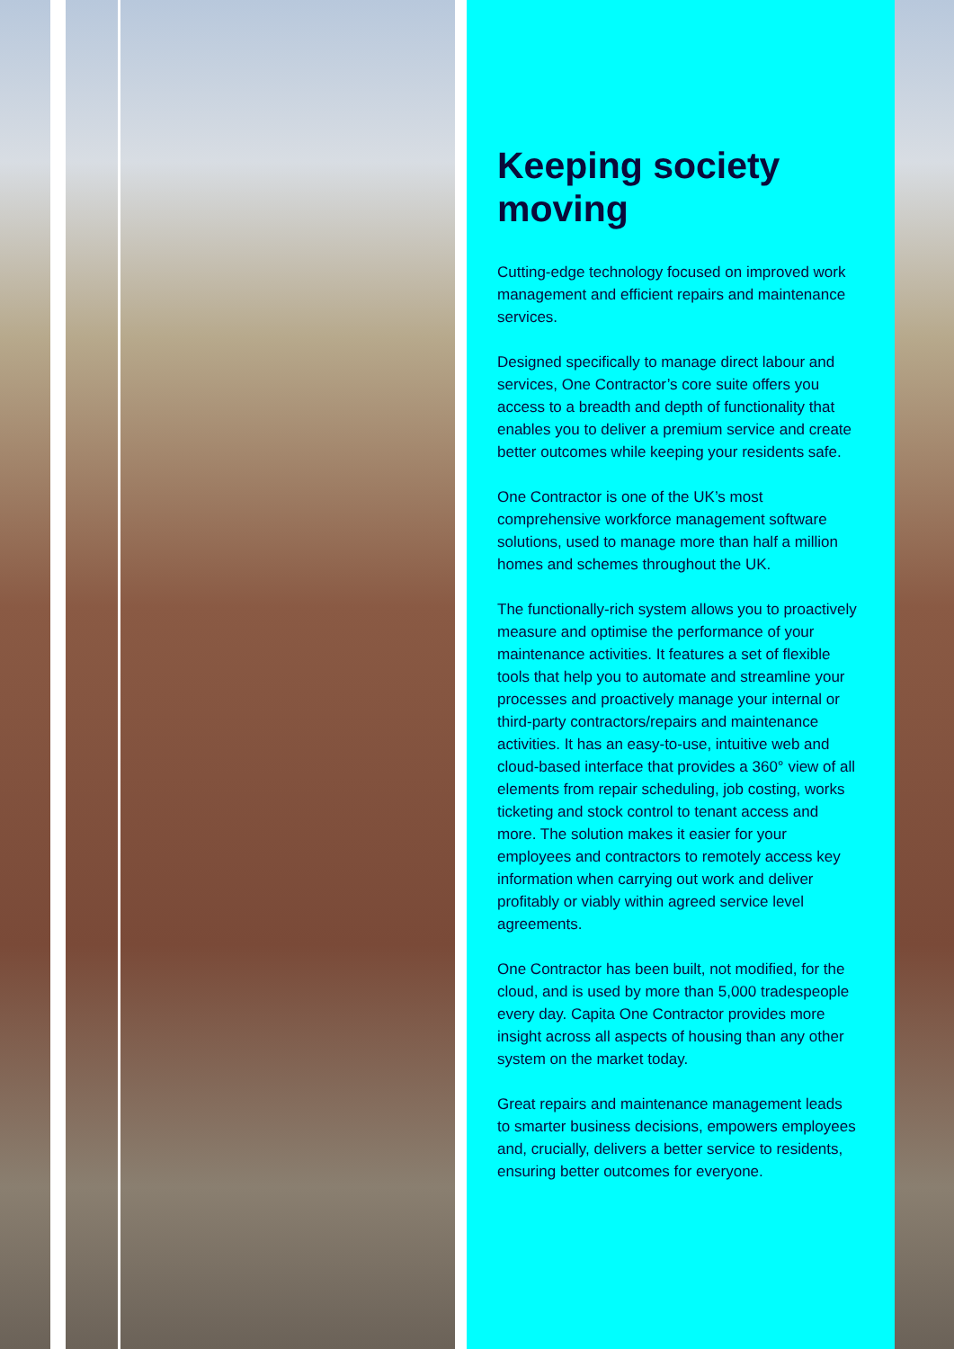Keeping society moving
Cutting-edge technology focused on improved work management and efficient repairs and maintenance services.
Designed specifically to manage direct labour and services, One Contractor’s core suite offers you access to a breadth and depth of functionality that enables you to deliver a premium service and create better outcomes while keeping your residents safe.
One Contractor is one of the UK’s most comprehensive workforce management software solutions, used to manage more than half a million homes and schemes throughout the UK.
The functionally-rich system allows you to proactively measure and optimise the performance of your maintenance activities. It features a set of flexible tools that help you to automate and streamline your processes and proactively manage your internal or third-party contractors/repairs and maintenance activities. It has an easy-to-use, intuitive web and cloud-based interface that provides a 360° view of all elements from repair scheduling, job costing, works ticketing and stock control to tenant access and more. The solution makes it easier for your employees and contractors to remotely access key information when carrying out work and deliver profitably or viably within agreed service level agreements.
One Contractor has been built, not modified, for the cloud, and is used by more than 5,000 tradespeople every day. Capita One Contractor provides more insight across all aspects of housing than any other system on the market today.
Great repairs and maintenance management leads to smarter business decisions, empowers employees and, crucially, delivers a better service to residents, ensuring better outcomes for everyone.